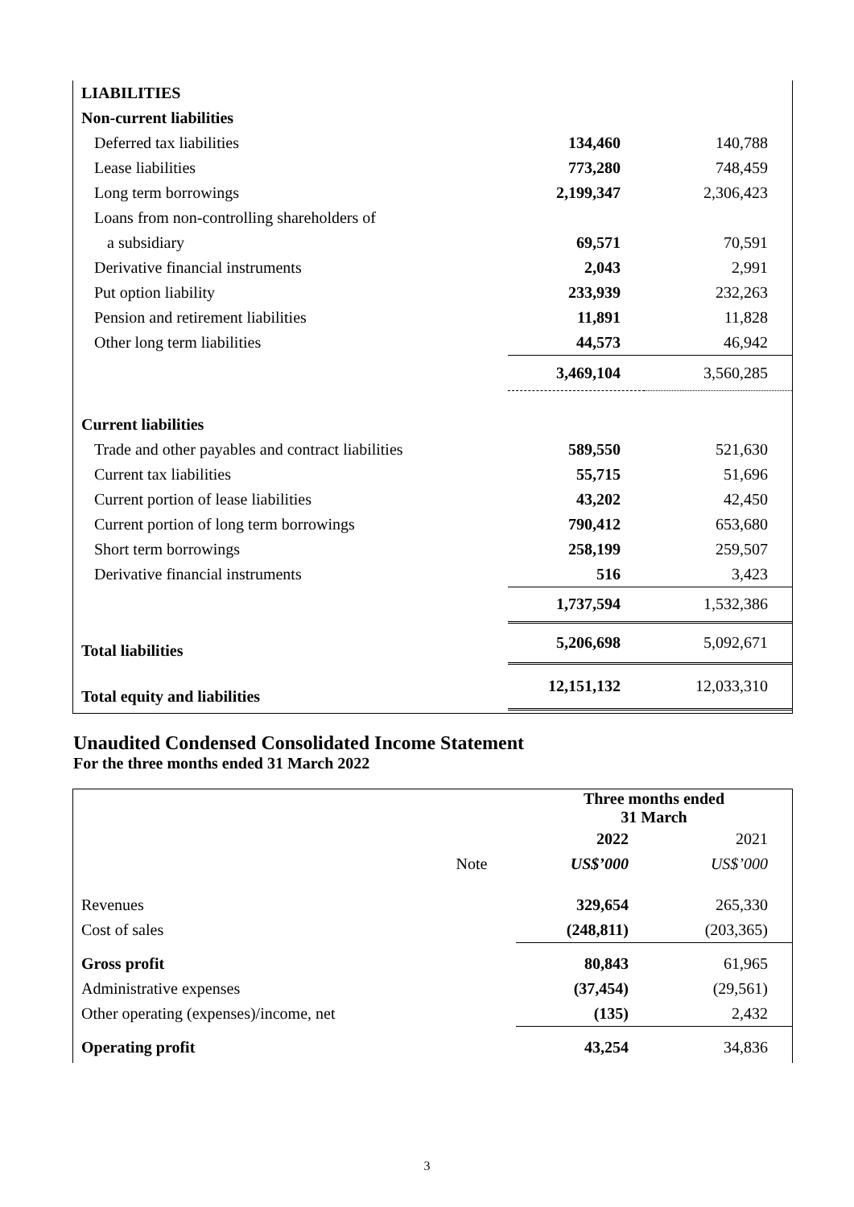| LIABILITIES | | |
| Non-current liabilities | | |
| Deferred tax liabilities | 134,460 | 140,788 |
| Lease liabilities | 773,280 | 748,459 |
| Long term borrowings | 2,199,347 | 2,306,423 |
| Loans from non-controlling shareholders of | | |
| a subsidiary | 69,571 | 70,591 |
| Derivative financial instruments | 2,043 | 2,991 |
| Put option liability | 233,939 | 232,263 |
| Pension and retirement liabilities | 11,891 | 11,828 |
| Other long term liabilities | 44,573 | 46,942 |
| | 3,469,104 | 3,560,285 |
| Current liabilities | | |
| Trade and other payables and contract liabilities | 589,550 | 521,630 |
| Current tax liabilities | 55,715 | 51,696 |
| Current portion of lease liabilities | 43,202 | 42,450 |
| Current portion of long term borrowings | 790,412 | 653,680 |
| Short term borrowings | 258,199 | 259,507 |
| Derivative financial instruments | 516 | 3,423 |
| | 1,737,594 | 1,532,386 |
| Total liabilities | 5,206,698 | 5,092,671 |
| Total equity and liabilities | 12,151,132 | 12,033,310 |
Unaudited Condensed Consolidated Income Statement
For the three months ended 31 March 2022
| | | Three months ended 31 March | |
| | | 2022 | 2021 |
| | Note | US$’000 | US$’000 |
| Revenues | | 329,654 | 265,330 |
| Cost of sales | | (248,811) | (203,365) |
| Gross profit | | 80,843 | 61,965 |
| Administrative expenses | | (37,454) | (29,561) |
| Other operating (expenses)/income, net | | (135) | 2,432 |
| Operating profit | | 43,254 | 34,836 |
3